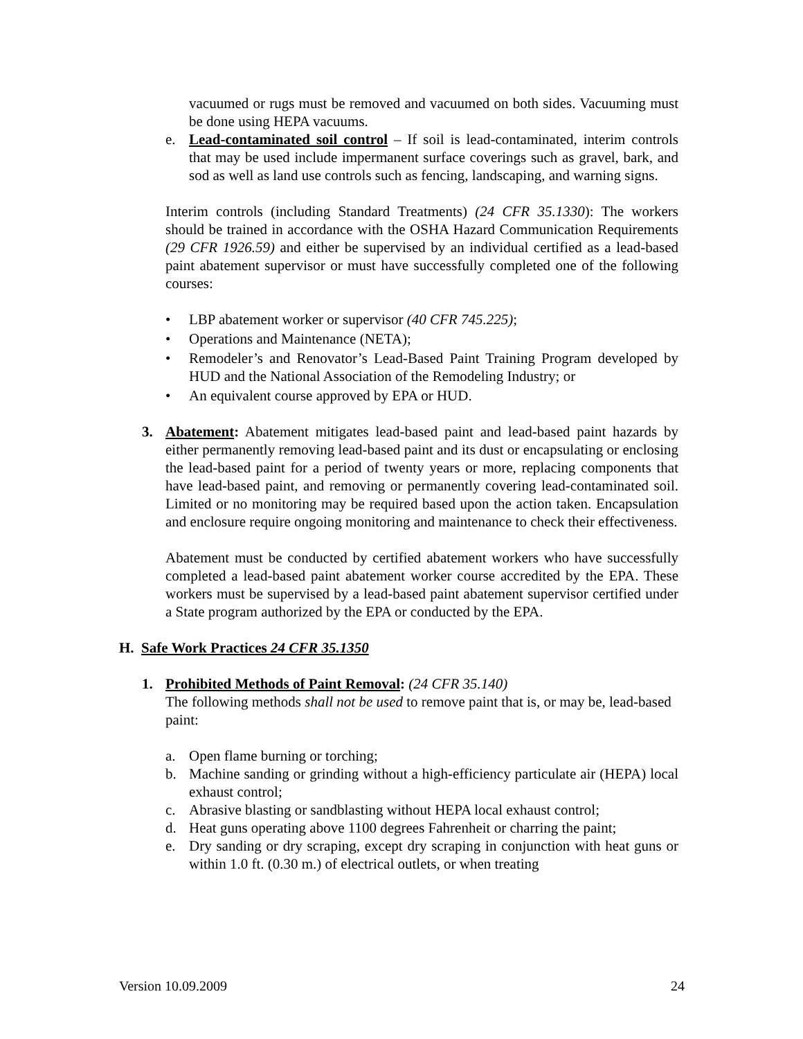vacuumed or rugs must be removed and vacuumed on both sides. Vacuuming must be done using HEPA vacuums.
e. Lead-contaminated soil control – If soil is lead-contaminated, interim controls that may be used include impermanent surface coverings such as gravel, bark, and sod as well as land use controls such as fencing, landscaping, and warning signs.
Interim controls (including Standard Treatments) (24 CFR 35.1330): The workers should be trained in accordance with the OSHA Hazard Communication Requirements (29 CFR 1926.59) and either be supervised by an individual certified as a lead-based paint abatement supervisor or must have successfully completed one of the following courses:
• LBP abatement worker or supervisor (40 CFR 745.225);
• Operations and Maintenance (NETA);
• Remodeler’s and Renovator’s Lead-Based Paint Training Program developed by HUD and the National Association of the Remodeling Industry; or
• An equivalent course approved by EPA or HUD.
3. Abatement: Abatement mitigates lead-based paint and lead-based paint hazards by either permanently removing lead-based paint and its dust or encapsulating or enclosing the lead-based paint for a period of twenty years or more, replacing components that have lead-based paint, and removing or permanently covering lead-contaminated soil. Limited or no monitoring may be required based upon the action taken. Encapsulation and enclosure require ongoing monitoring and maintenance to check their effectiveness.
Abatement must be conducted by certified abatement workers who have successfully completed a lead-based paint abatement worker course accredited by the EPA. These workers must be supervised by a lead-based paint abatement supervisor certified under a State program authorized by the EPA or conducted by the EPA.
H. Safe Work Practices 24 CFR 35.1350
1. Prohibited Methods of Paint Removal: (24 CFR 35.140)
The following methods shall not be used to remove paint that is, or may be, lead-based paint:
a. Open flame burning or torching;
b. Machine sanding or grinding without a high-efficiency particulate air (HEPA) local exhaust control;
c. Abrasive blasting or sandblasting without HEPA local exhaust control;
d. Heat guns operating above 1100 degrees Fahrenheit or charring the paint;
e. Dry sanding or dry scraping, except dry scraping in conjunction with heat guns or within 1.0 ft. (0.30 m.) of electrical outlets, or when treating
Version 10.09.2009 24